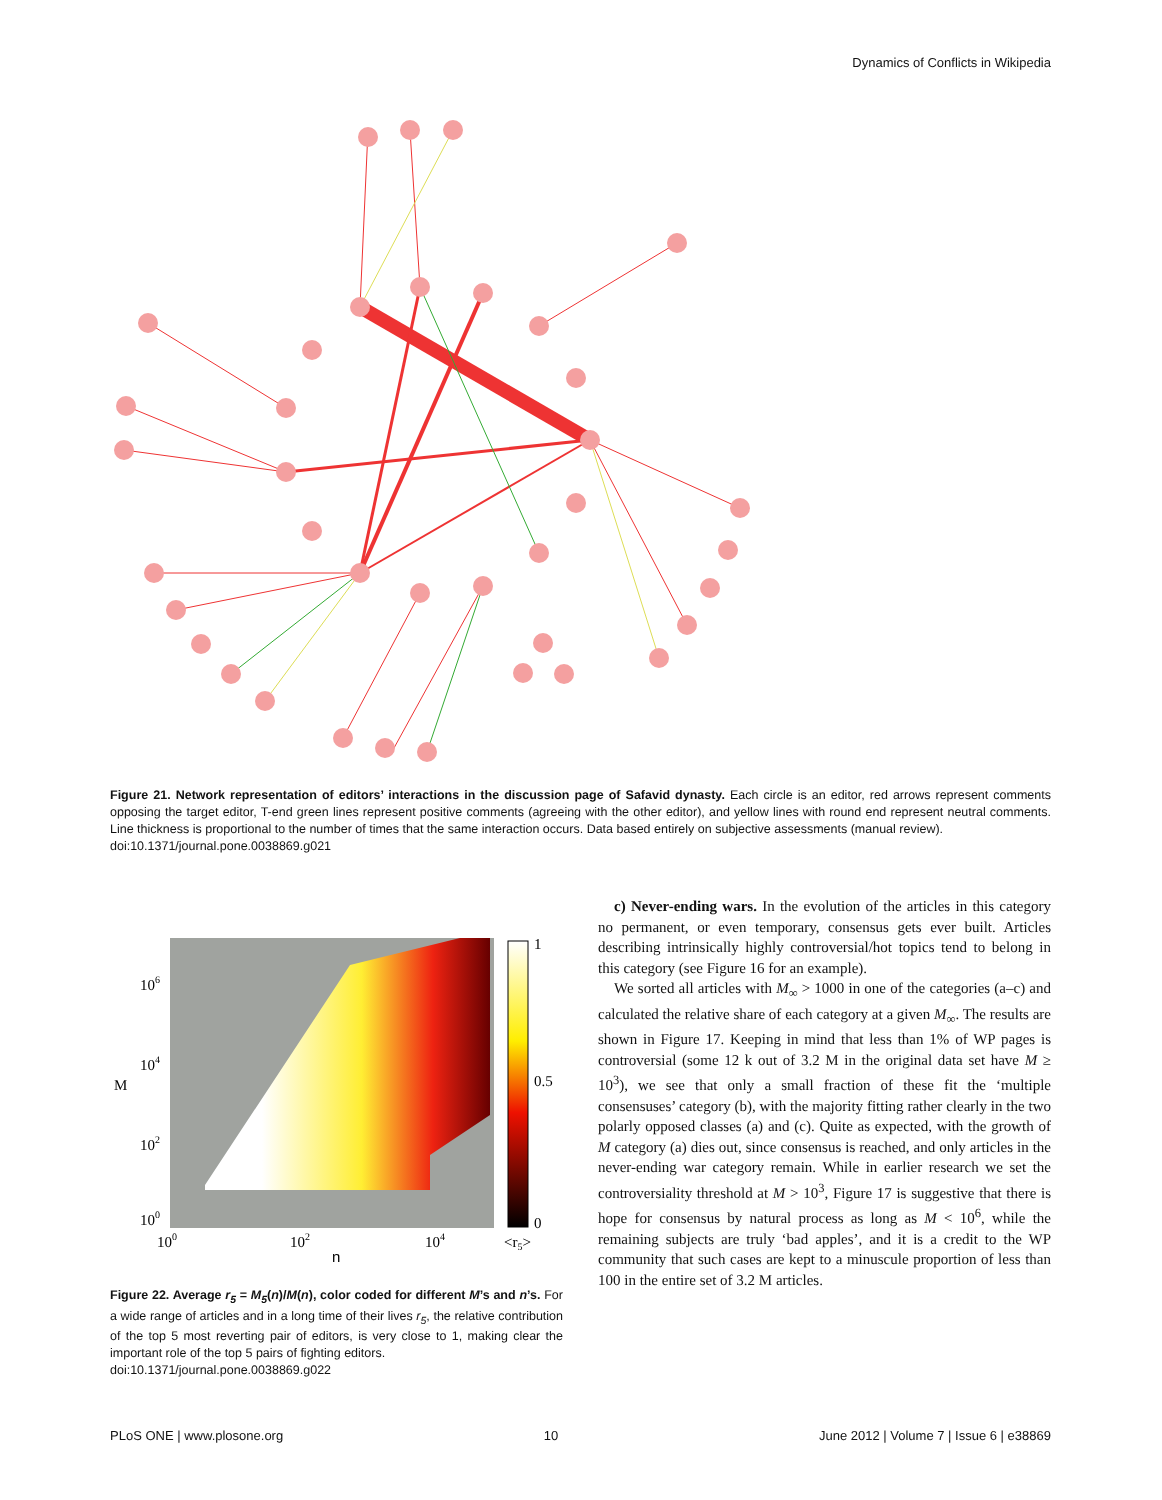Dynamics of Conflicts in Wikipedia
Figure 21. Network representation of editors’ interactions in the discussion page of Safavid dynasty. Each circle is an editor, red arrows represent comments opposing the target editor, T-end green lines represent positive comments (agreeing with the other editor), and yellow lines with round end represent neutral comments. Line thickness is proportional to the number of times that the same interaction occurs. Data based entirely on subjective assessments (manual review).
doi:10.1371/journal.pone.0038869.g021
106
104
102
100
M
100
102
104
n
1
0.5
0
<r5>
Figure 22. Average r<sub>5</sub> = M<sub>5</sub>(n)/M(n), color coded for different M’s and n’s. For a wide range of articles and in a long time of their lives r<sub>5</sub>, the relative contribution of the top 5 most reverting pair of editors, is very close to 1, making clear the important role of the top 5 pairs of fighting editors.
doi:10.1371/journal.pone.0038869.g022
c) Never-ending wars. In the evolution of the articles in this category no permanent, or even temporary, consensus gets ever built. Articles describing intrinsically highly controversial/hot topics tend to belong in this category (see Figure 16 for an example).
We sorted all articles with M<sub>∞</sub> > 1000 in one of the categories (a–c) and calculated the relative share of each category at a given M<sub>∞</sub>. The results are shown in Figure 17. Keeping in mind that less than 1% of WP pages is controversial (some 12 k out of 3.2 M in the original data set have M ≥ 10<sup>3</sup>), we see that only a small fraction of these fit the ‘multiple consensuses’ category (b), with the majority fitting rather clearly in the two polarly opposed classes (a) and (c). Quite as expected, with the growth of M category (a) dies out, since consensus is reached, and only articles in the never-ending war category remain. While in earlier research we set the controversiality threshold at M > 10<sup>3</sup>, Figure 17 is suggestive that there is hope for consensus by natural process as long as M < 10<sup>6</sup>, while the remaining subjects are truly ‘bad apples’, and it is a credit to the WP community that such cases are kept to a minuscule proportion of less than 100 in the entire set of 3.2 M articles.
PLoS ONE | www.plosone.org 10 June 2012 | Volume 7 | Issue 6 | e38869